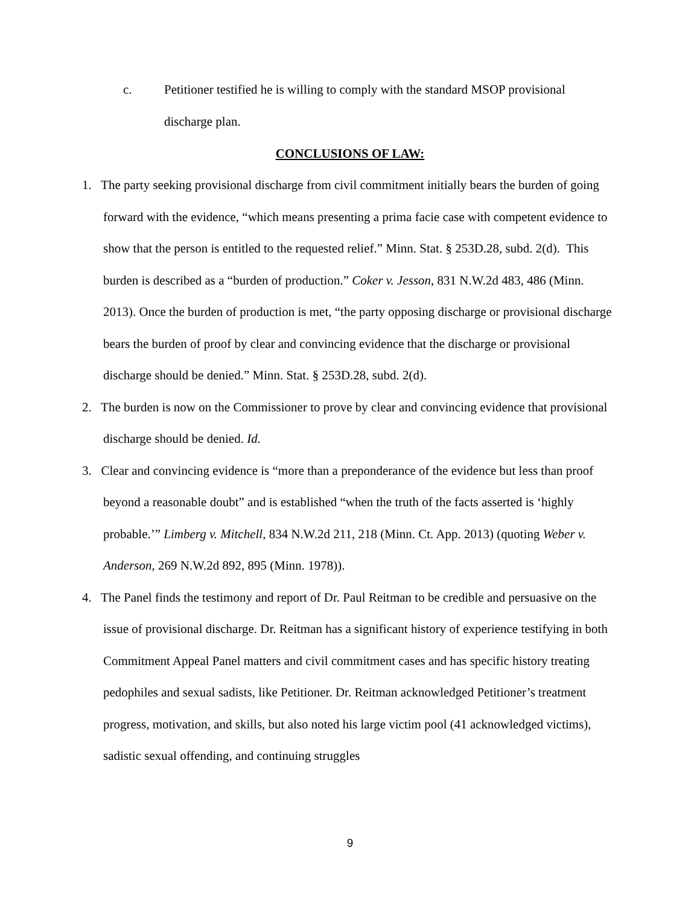c. Petitioner testified he is willing to comply with the standard MSOP provisional discharge plan.
CONCLUSIONS OF LAW:
1. The party seeking provisional discharge from civil commitment initially bears the burden of going forward with the evidence, “which means presenting a prima facie case with competent evidence to show that the person is entitled to the requested relief.” Minn. Stat. § 253D.28, subd. 2(d). This burden is described as a “burden of production.” Coker v. Jesson, 831 N.W.2d 483, 486 (Minn. 2013). Once the burden of production is met, “the party opposing discharge or provisional discharge bears the burden of proof by clear and convincing evidence that the discharge or provisional discharge should be denied.” Minn. Stat. § 253D.28, subd. 2(d).
2. The burden is now on the Commissioner to prove by clear and convincing evidence that provisional discharge should be denied. Id.
3. Clear and convincing evidence is “more than a preponderance of the evidence but less than proof beyond a reasonable doubt” and is established “when the truth of the facts asserted is ‘highly probable.’” Limberg v. Mitchell, 834 N.W.2d 211, 218 (Minn. Ct. App. 2013) (quoting Weber v. Anderson, 269 N.W.2d 892, 895 (Minn. 1978)).
4. The Panel finds the testimony and report of Dr. Paul Reitman to be credible and persuasive on the issue of provisional discharge. Dr. Reitman has a significant history of experience testifying in both Commitment Appeal Panel matters and civil commitment cases and has specific history treating pedophiles and sexual sadists, like Petitioner. Dr. Reitman acknowledged Petitioner’s treatment progress, motivation, and skills, but also noted his large victim pool (41 acknowledged victims), sadistic sexual offending, and continuing struggles
9